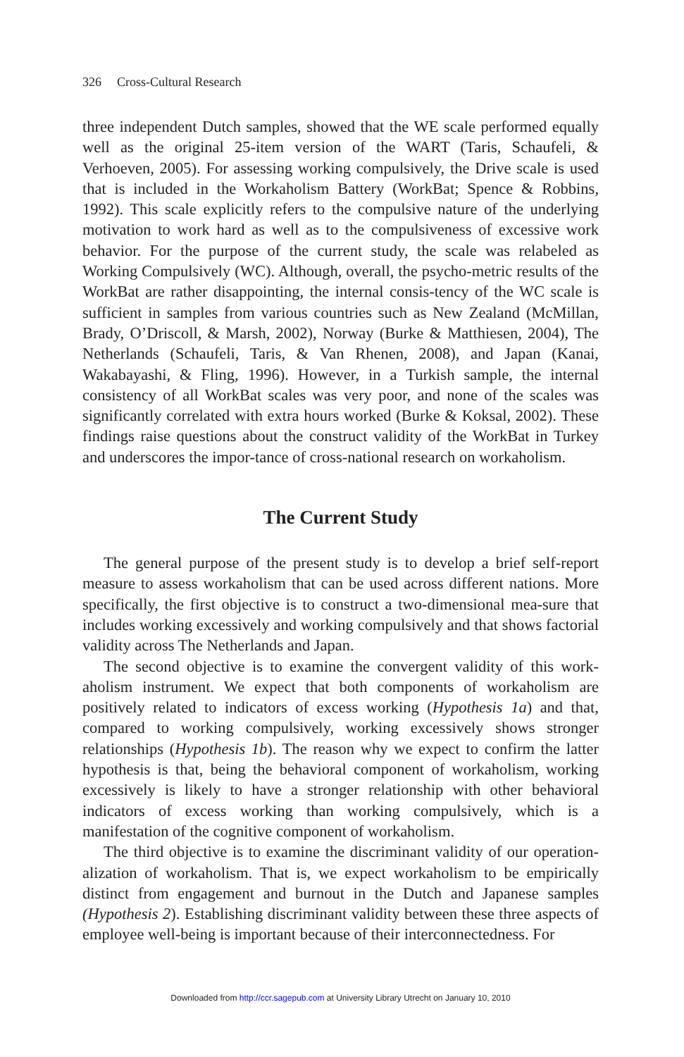326 Cross-Cultural Research
three independent Dutch samples, showed that the WE scale performed equally well as the original 25-item version of the WART (Taris, Schaufeli, & Verhoeven, 2005). For assessing working compulsively, the Drive scale is used that is included in the Workaholism Battery (WorkBat; Spence & Robbins, 1992). This scale explicitly refers to the compulsive nature of the underlying motivation to work hard as well as to the compulsiveness of excessive work behavior. For the purpose of the current study, the scale was relabeled as Working Compulsively (WC). Although, overall, the psycho-metric results of the WorkBat are rather disappointing, the internal consis-tency of the WC scale is sufficient in samples from various countries such as New Zealand (McMillan, Brady, O’Driscoll, & Marsh, 2002), Norway (Burke & Matthiesen, 2004), The Netherlands (Schaufeli, Taris, & Van Rhenen, 2008), and Japan (Kanai, Wakabayashi, & Fling, 1996). However, in a Turkish sample, the internal consistency of all WorkBat scales was very poor, and none of the scales was significantly correlated with extra hours worked (Burke & Koksal, 2002). These findings raise questions about the construct validity of the WorkBat in Turkey and underscores the impor-tance of cross-national research on workaholism.
The Current Study
The general purpose of the present study is to develop a brief self-report measure to assess workaholism that can be used across different nations. More specifically, the first objective is to construct a two-dimensional mea-sure that includes working excessively and working compulsively and that shows factorial validity across The Netherlands and Japan.
The second objective is to examine the convergent validity of this work-aholism instrument. We expect that both components of workaholism are positively related to indicators of excess working (Hypothesis 1a) and that, compared to working compulsively, working excessively shows stronger relationships (Hypothesis 1b). The reason why we expect to confirm the latter hypothesis is that, being the behavioral component of workaholism, working excessively is likely to have a stronger relationship with other behavioral indicators of excess working than working compulsively, which is a manifestation of the cognitive component of workaholism.
The third objective is to examine the discriminant validity of our operation-alization of workaholism. That is, we expect workaholism to be empirically distinct from engagement and burnout in the Dutch and Japanese samples (Hypothesis 2). Establishing discriminant validity between these three aspects of employee well-being is important because of their interconnectedness. For
Downloaded from http://ccr.sagepub.com at University Library Utrecht on January 10, 2010